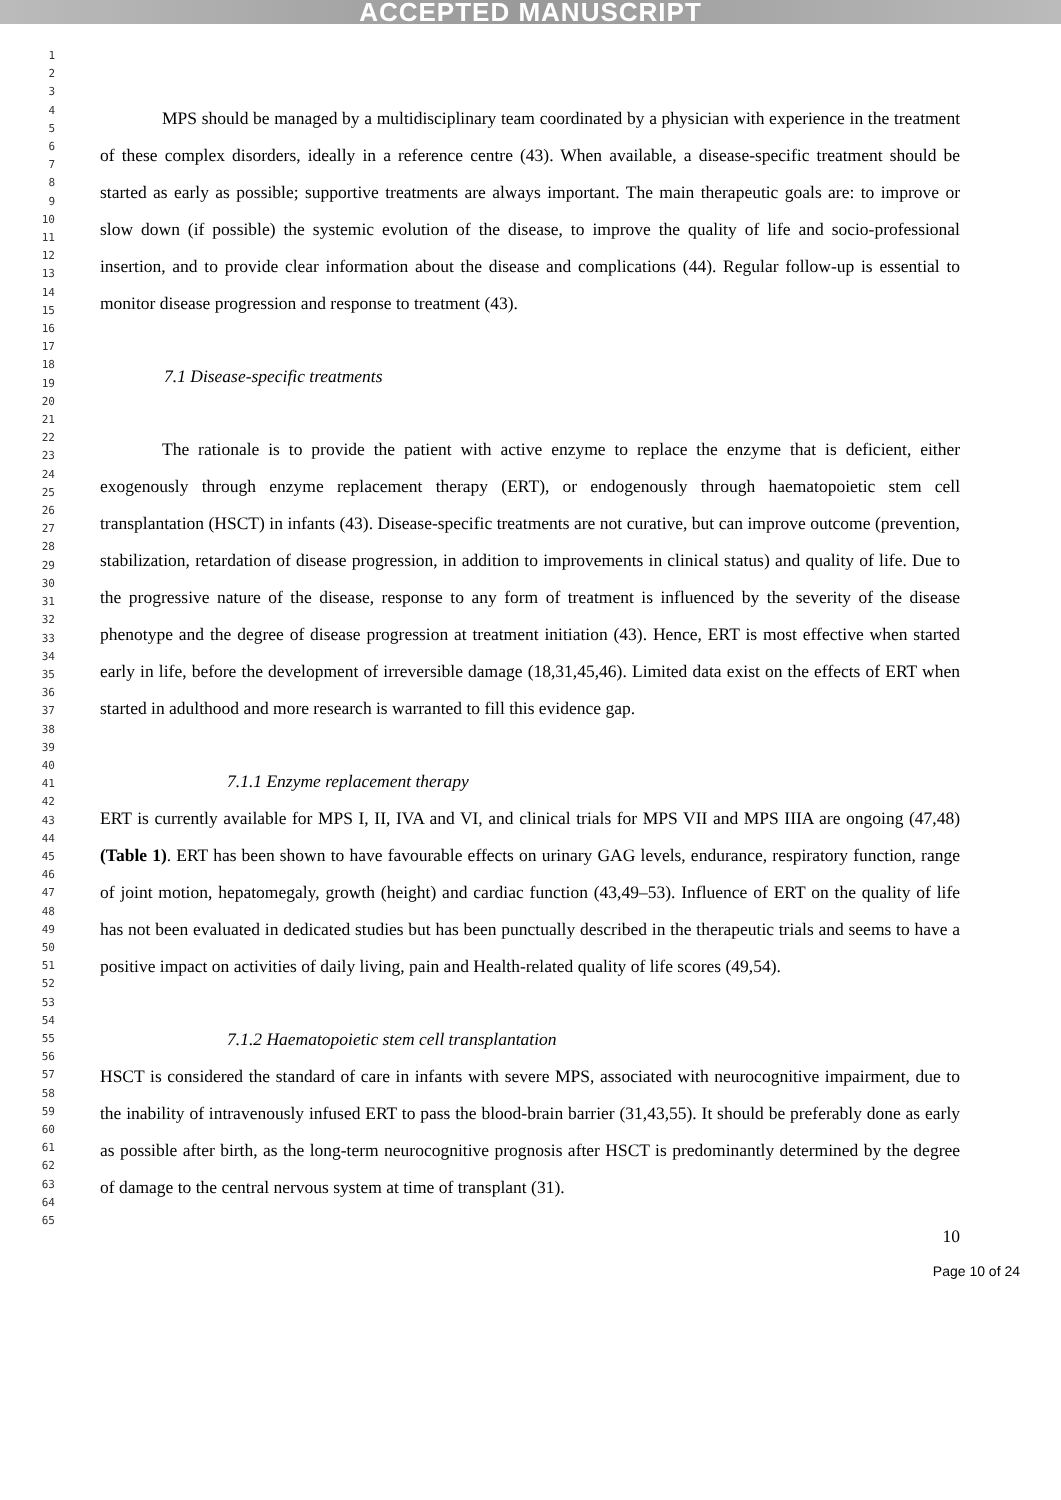ACCEPTED MANUSCRIPT
1
2
3
4
5
6
7
8
9
10
11
12
13
14
15
16
17
18
19
20
21
22
23
24
25
26
27
28
29
30
31
32
33
34
35
36
37
38
39
40
41
42
43
44
45
46
47
48
49
50
51
52
53
54
55
56
57
58
59
60
61
62
63
64
65
MPS should be managed by a multidisciplinary team coordinated by a physician with experience in the treatment of these complex disorders, ideally in a reference centre (43). When available, a disease-specific treatment should be started as early as possible; supportive treatments are always important. The main therapeutic goals are: to improve or slow down (if possible) the systemic evolution of the disease, to improve the quality of life and socio-professional insertion, and to provide clear information about the disease and complications (44). Regular follow-up is essential to monitor disease progression and response to treatment (43).
7.1 Disease-specific treatments
The rationale is to provide the patient with active enzyme to replace the enzyme that is deficient, either exogenously through enzyme replacement therapy (ERT), or endogenously through haematopoietic stem cell transplantation (HSCT) in infants (43). Disease-specific treatments are not curative, but can improve outcome (prevention, stabilization, retardation of disease progression, in addition to improvements in clinical status) and quality of life. Due to the progressive nature of the disease, response to any form of treatment is influenced by the severity of the disease phenotype and the degree of disease progression at treatment initiation (43). Hence, ERT is most effective when started early in life, before the development of irreversible damage (18,31,45,46). Limited data exist on the effects of ERT when started in adulthood and more research is warranted to fill this evidence gap.
7.1.1 Enzyme replacement therapy
ERT is currently available for MPS I, II, IVA and VI, and clinical trials for MPS VII and MPS IIIA are ongoing (47,48) (Table 1). ERT has been shown to have favourable effects on urinary GAG levels, endurance, respiratory function, range of joint motion, hepatomegaly, growth (height) and cardiac function (43,49–53). Influence of ERT on the quality of life has not been evaluated in dedicated studies but has been punctually described in the therapeutic trials and seems to have a positive impact on activities of daily living, pain and Health-related quality of life scores (49,54).
7.1.2 Haematopoietic stem cell transplantation
HSCT is considered the standard of care in infants with severe MPS, associated with neurocognitive impairment, due to the inability of intravenously infused ERT to pass the blood-brain barrier (31,43,55). It should be preferably done as early as possible after birth, as the long-term neurocognitive prognosis after HSCT is predominantly determined by the degree of damage to the central nervous system at time of transplant (31).
10
Page 10 of 24